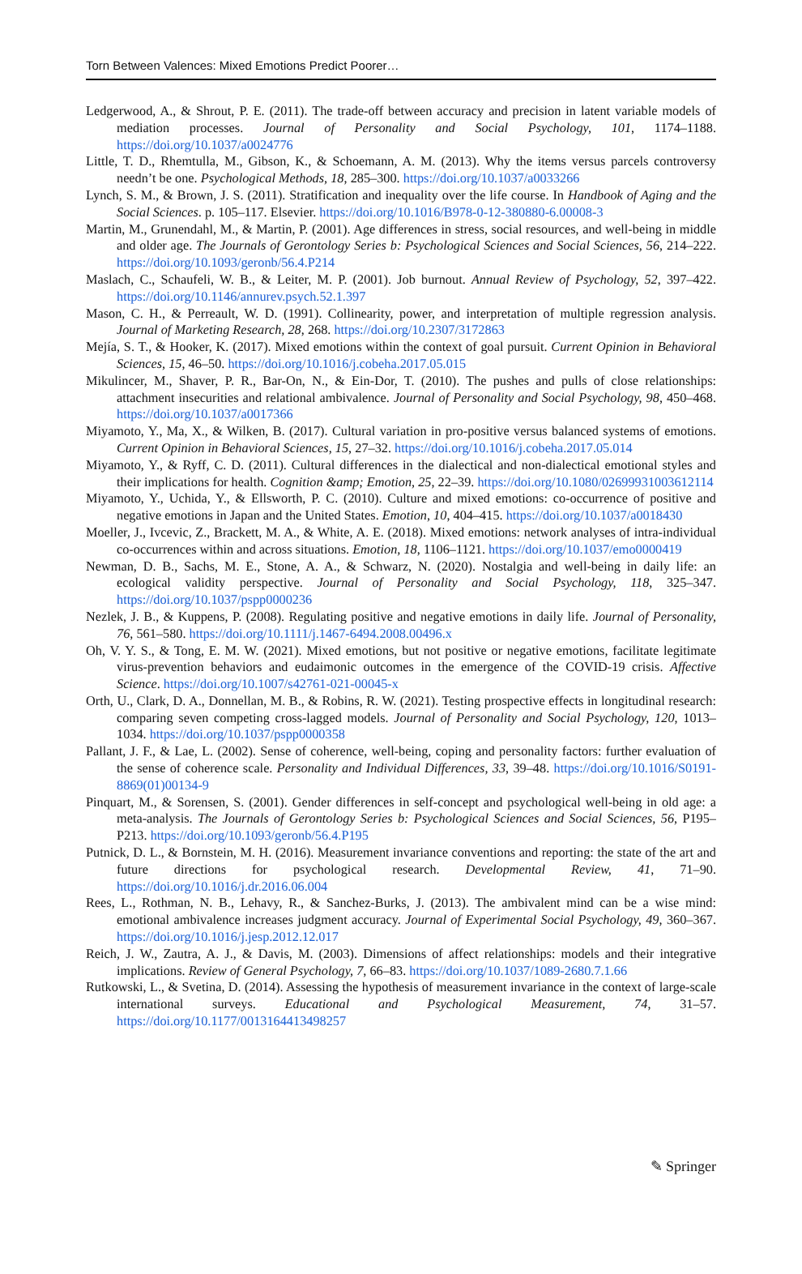Torn Between Valences: Mixed Emotions Predict Poorer…
Ledgerwood, A., & Shrout, P. E. (2011). The trade-off between accuracy and precision in latent variable models of mediation processes. Journal of Personality and Social Psychology, 101, 1174–1188. https://doi.org/10.1037/a0024776
Little, T. D., Rhemtulla, M., Gibson, K., & Schoemann, A. M. (2013). Why the items versus parcels controversy needn’t be one. Psychological Methods, 18, 285–300. https://doi.org/10.1037/a0033266
Lynch, S. M., & Brown, J. S. (2011). Stratification and inequality over the life course. In Handbook of Aging and the Social Sciences. p. 105–117. Elsevier. https://doi.org/10.1016/B978-0-12-380880-6.00008-3
Martin, M., Grunendahl, M., & Martin, P. (2001). Age differences in stress, social resources, and well-being in middle and older age. The Journals of Gerontology Series b: Psychological Sciences and Social Sciences, 56, 214–222. https://doi.org/10.1093/geronb/56.4.P214
Maslach, C., Schaufeli, W. B., & Leiter, M. P. (2001). Job burnout. Annual Review of Psychology, 52, 397–422. https://doi.org/10.1146/annurev.psych.52.1.397
Mason, C. H., & Perreault, W. D. (1991). Collinearity, power, and interpretation of multiple regression analysis. Journal of Marketing Research, 28, 268. https://doi.org/10.2307/3172863
Mejía, S. T., & Hooker, K. (2017). Mixed emotions within the context of goal pursuit. Current Opinion in Behavioral Sciences, 15, 46–50. https://doi.org/10.1016/j.cobeha.2017.05.015
Mikulincer, M., Shaver, P. R., Bar-On, N., & Ein-Dor, T. (2010). The pushes and pulls of close relationships: attachment insecurities and relational ambivalence. Journal of Personality and Social Psychology, 98, 450–468. https://doi.org/10.1037/a0017366
Miyamoto, Y., Ma, X., & Wilken, B. (2017). Cultural variation in pro-positive versus balanced systems of emotions. Current Opinion in Behavioral Sciences, 15, 27–32. https://doi.org/10.1016/j.cobeha.2017.05.014
Miyamoto, Y., & Ryff, C. D. (2011). Cultural differences in the dialectical and non-dialectical emotional styles and their implications for health. Cognition &amp; Emotion, 25, 22–39. https://doi.org/10.1080/02699931003612114
Miyamoto, Y., Uchida, Y., & Ellsworth, P. C. (2010). Culture and mixed emotions: co-occurrence of positive and negative emotions in Japan and the United States. Emotion, 10, 404–415. https://doi.org/10.1037/a0018430
Moeller, J., Ivcevic, Z., Brackett, M. A., & White, A. E. (2018). Mixed emotions: network analyses of intra-individual co-occurrences within and across situations. Emotion, 18, 1106–1121. https://doi.org/10.1037/emo0000419
Newman, D. B., Sachs, M. E., Stone, A. A., & Schwarz, N. (2020). Nostalgia and well-being in daily life: an ecological validity perspective. Journal of Personality and Social Psychology, 118, 325–347. https://doi.org/10.1037/pspp0000236
Nezlek, J. B., & Kuppens, P. (2008). Regulating positive and negative emotions in daily life. Journal of Personality, 76, 561–580. https://doi.org/10.1111/j.1467-6494.2008.00496.x
Oh, V. Y. S., & Tong, E. M. W. (2021). Mixed emotions, but not positive or negative emotions, facilitate legitimate virus-prevention behaviors and eudaimonic outcomes in the emergence of the COVID-19 crisis. Affective Science. https://doi.org/10.1007/s42761-021-00045-x
Orth, U., Clark, D. A., Donnellan, M. B., & Robins, R. W. (2021). Testing prospective effects in longitudinal research: comparing seven competing cross-lagged models. Journal of Personality and Social Psychology, 120, 1013–1034. https://doi.org/10.1037/pspp0000358
Pallant, J. F., & Lae, L. (2002). Sense of coherence, well-being, coping and personality factors: further evaluation of the sense of coherence scale. Personality and Individual Differences, 33, 39–48. https://doi.org/10.1016/S0191-8869(01)00134-9
Pinquart, M., & Sorensen, S. (2001). Gender differences in self-concept and psychological well-being in old age: a meta-analysis. The Journals of Gerontology Series b: Psychological Sciences and Social Sciences, 56, P195–P213. https://doi.org/10.1093/geronb/56.4.P195
Putnick, D. L., & Bornstein, M. H. (2016). Measurement invariance conventions and reporting: the state of the art and future directions for psychological research. Developmental Review, 41, 71–90. https://doi.org/10.1016/j.dr.2016.06.004
Rees, L., Rothman, N. B., Lehavy, R., & Sanchez-Burks, J. (2013). The ambivalent mind can be a wise mind: emotional ambivalence increases judgment accuracy. Journal of Experimental Social Psychology, 49, 360–367. https://doi.org/10.1016/j.jesp.2012.12.017
Reich, J. W., Zautra, A. J., & Davis, M. (2003). Dimensions of affect relationships: models and their integrative implications. Review of General Psychology, 7, 66–83. https://doi.org/10.1037/1089-2680.7.1.66
Rutkowski, L., & Svetina, D. (2014). Assessing the hypothesis of measurement invariance in the context of large-scale international surveys. Educational and Psychological Measurement, 74, 31–57. https://doi.org/10.1177/0013164413498257
✎ Springer